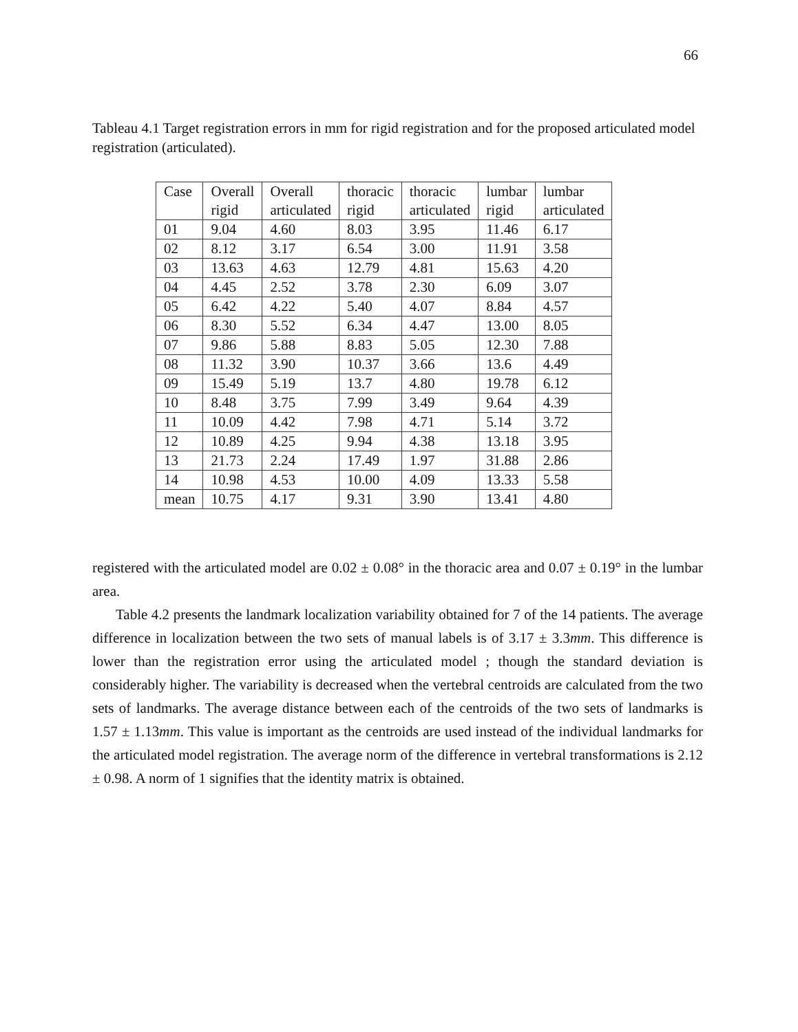66
Tableau 4.1 Target registration errors in mm for rigid registration and for the proposed articulated model registration (articulated).
| Case | Overall rigid | Overall articulated | thoracic rigid | thoracic articulated | lumbar rigid | lumbar articulated |
| 01 | 9.04 | 4.60 | 8.03 | 3.95 | 11.46 | 6.17 |
| 02 | 8.12 | 3.17 | 6.54 | 3.00 | 11.91 | 3.58 |
| 03 | 13.63 | 4.63 | 12.79 | 4.81 | 15.63 | 4.20 |
| 04 | 4.45 | 2.52 | 3.78 | 2.30 | 6.09 | 3.07 |
| 05 | 6.42 | 4.22 | 5.40 | 4.07 | 8.84 | 4.57 |
| 06 | 8.30 | 5.52 | 6.34 | 4.47 | 13.00 | 8.05 |
| 07 | 9.86 | 5.88 | 8.83 | 5.05 | 12.30 | 7.88 |
| 08 | 11.32 | 3.90 | 10.37 | 3.66 | 13.6 | 4.49 |
| 09 | 15.49 | 5.19 | 13.7 | 4.80 | 19.78 | 6.12 |
| 10 | 8.48 | 3.75 | 7.99 | 3.49 | 9.64 | 4.39 |
| 11 | 10.09 | 4.42 | 7.98 | 4.71 | 5.14 | 3.72 |
| 12 | 10.89 | 4.25 | 9.94 | 4.38 | 13.18 | 3.95 |
| 13 | 21.73 | 2.24 | 17.49 | 1.97 | 31.88 | 2.86 |
| 14 | 10.98 | 4.53 | 10.00 | 4.09 | 13.33 | 5.58 |
| mean | 10.75 | 4.17 | 9.31 | 3.90 | 13.41 | 4.80 |
registered with the articulated model are 0.02 ± 0.08° in the thoracic area and 0.07 ± 0.19° in the lumbar area.
Table 4.2 presents the landmark localization variability obtained for 7 of the 14 patients. The average difference in localization between the two sets of manual labels is of 3.17 ± 3.3mm. This difference is lower than the registration error using the articulated model ; though the standard deviation is considerably higher. The variability is decreased when the vertebral centroids are calculated from the two sets of landmarks. The average distance between each of the centroids of the two sets of landmarks is 1.57 ± 1.13mm. This value is important as the centroids are used instead of the individual landmarks for the articulated model registration. The average norm of the difference in vertebral transformations is 2.12 ± 0.98. A norm of 1 signifies that the identity matrix is obtained.